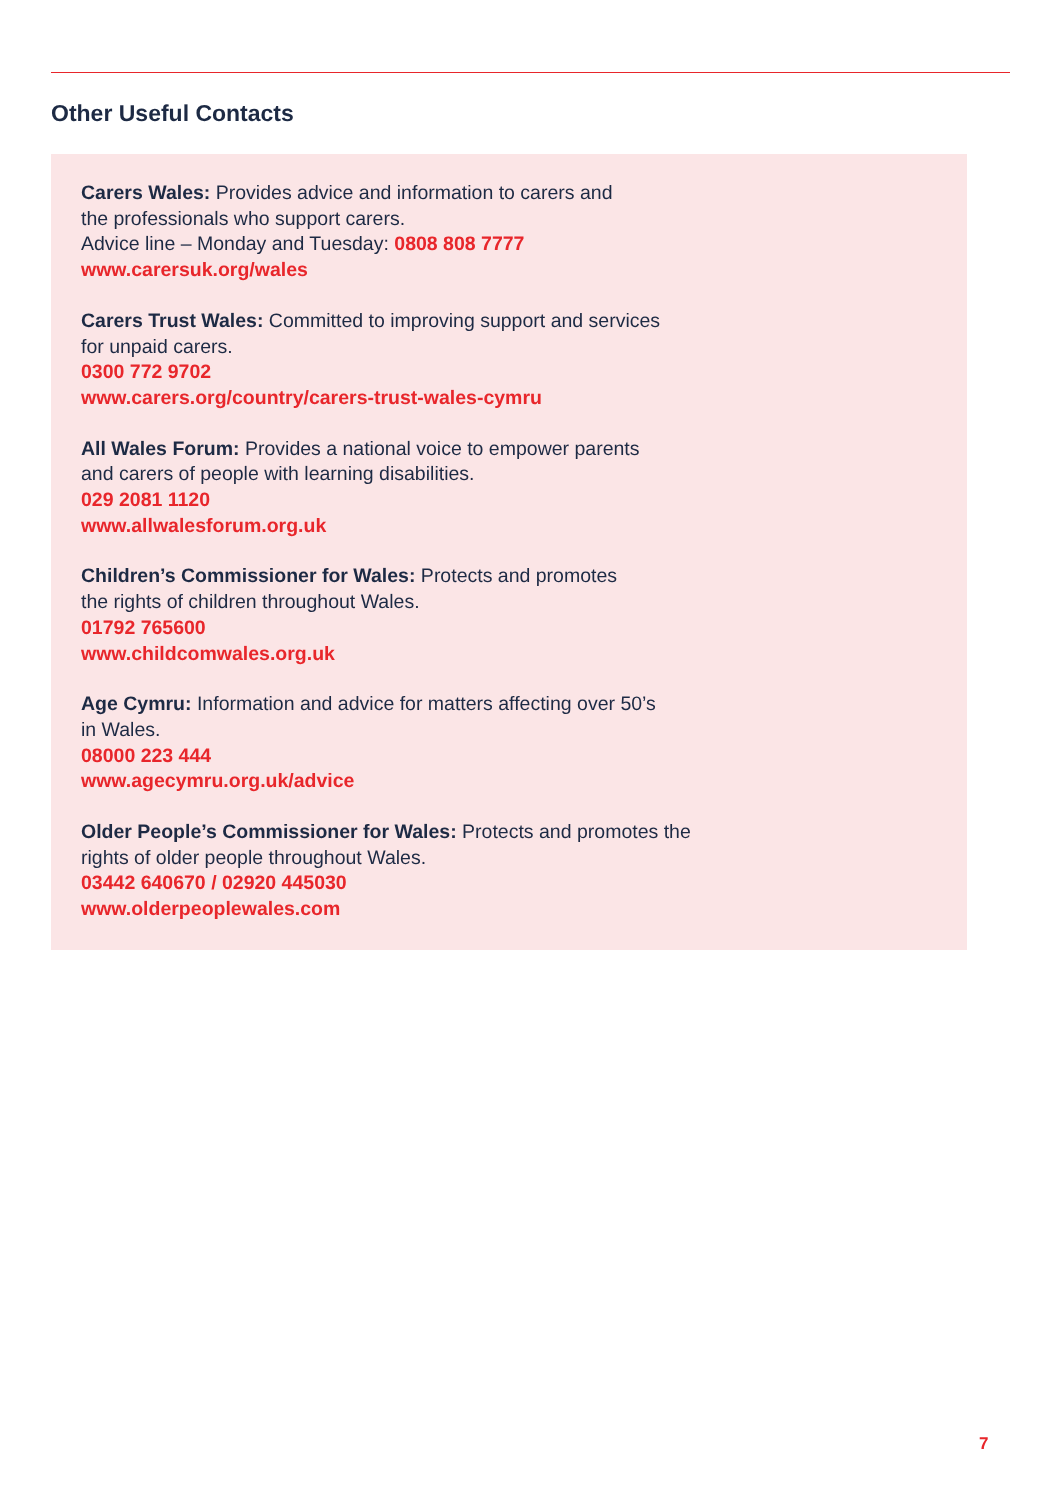Other Useful Contacts
Carers Wales: Provides advice and information to carers and
the professionals who support carers.
Advice line – Monday and Tuesday: 0808 808 7777
www.carersuk.org/wales
Carers Trust Wales: Committed to improving support and services
for unpaid carers.
0300 772 9702
www.carers.org/country/carers-trust-wales-cymru
All Wales Forum: Provides a national voice to empower parents
and carers of people with learning disabilities.
029 2081 1120
www.allwalesforum.org.uk
Children’s Commissioner for Wales: Protects and promotes
the rights of children throughout Wales.
01792 765600
www.childcomwales.org.uk
Age Cymru: Information and advice for matters affecting over 50’s
in Wales.
08000 223 444
www.agecymru.org.uk/advice
Older People’s Commissioner for Wales: Protects and promotes the
rights of older people throughout Wales.
03442 640670 / 02920 445030
www.olderpeoplewales.com
7